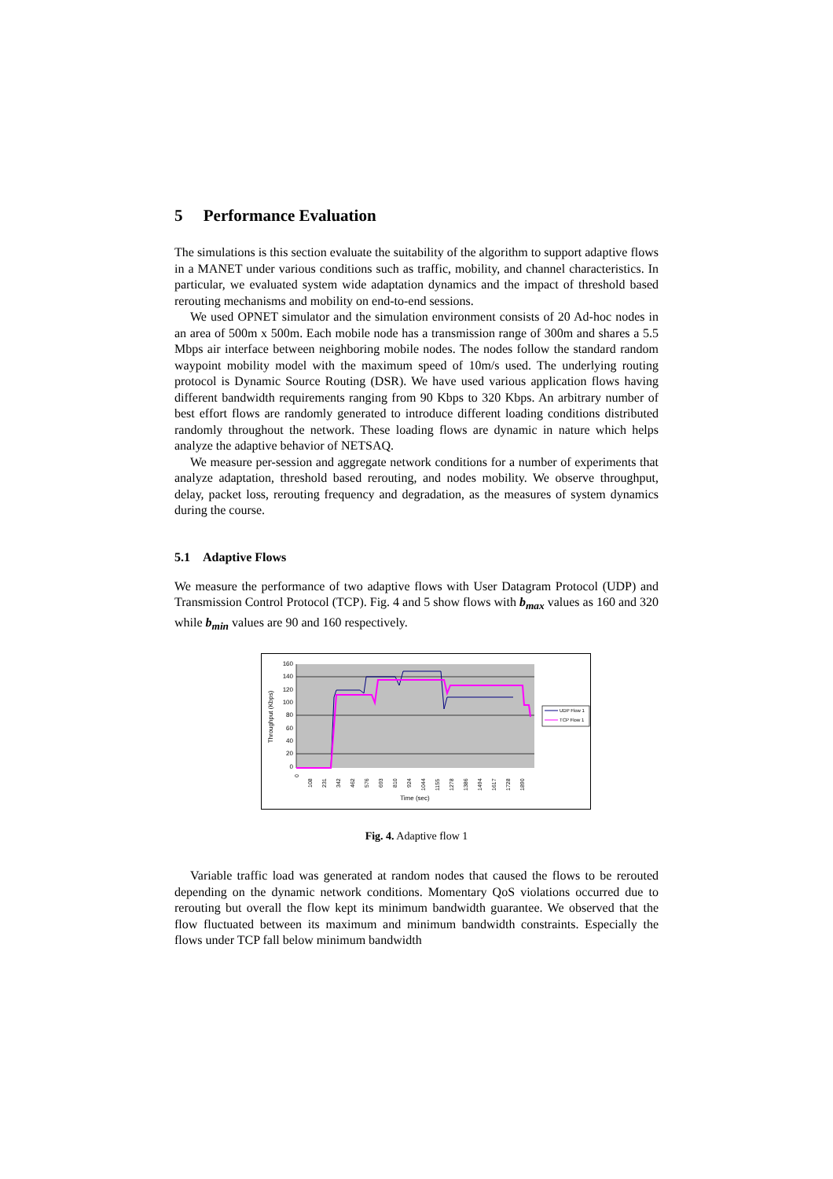5 Performance Evaluation
The simulations is this section evaluate the suitability of the algorithm to support adaptive flows in a MANET under various conditions such as traffic, mobility, and channel characteristics. In particular, we evaluated system wide adaptation dynamics and the impact of threshold based rerouting mechanisms and mobility on end-to-end sessions.
We used OPNET simulator and the simulation environment consists of 20 Ad-hoc nodes in an area of 500m x 500m. Each mobile node has a transmission range of 300m and shares a 5.5 Mbps air interface between neighboring mobile nodes. The nodes follow the standard random waypoint mobility model with the maximum speed of 10m/s used. The underlying routing protocol is Dynamic Source Routing (DSR). We have used various application flows having different bandwidth requirements ranging from 90 Kbps to 320 Kbps. An arbitrary number of best effort flows are randomly generated to introduce different loading conditions distributed randomly throughout the network. These loading flows are dynamic in nature which helps analyze the adaptive behavior of NETSAQ.
We measure per-session and aggregate network conditions for a number of experiments that analyze adaptation, threshold based rerouting, and nodes mobility. We observe throughput, delay, packet loss, rerouting frequency and degradation, as the measures of system dynamics during the course.
5.1 Adaptive Flows
We measure the performance of two adaptive flows with User Datagram Protocol (UDP) and Transmission Control Protocol (TCP). Fig. 4 and 5 show flows with b<sub>max</sub> values as 160 and 320 while b<sub>min</sub> values are 90 and 160 respectively.
160
140
120
100
80
60
40
20
0
Throughput (Kbps)
0
108
231
342
462
576
693
810
924
1044
1155
1278
1386
1494
1617
1728
1890
Time (sec)
UDP Flow 1
TCP Flow 1
Fig. 4. Adaptive flow 1
Variable traffic load was generated at random nodes that caused the flows to be rerouted depending on the dynamic network conditions. Momentary QoS violations occurred due to rerouting but overall the flow kept its minimum bandwidth guarantee. We observed that the flow fluctuated between its maximum and minimum bandwidth constraints. Especially the flows under TCP fall below minimum bandwidth